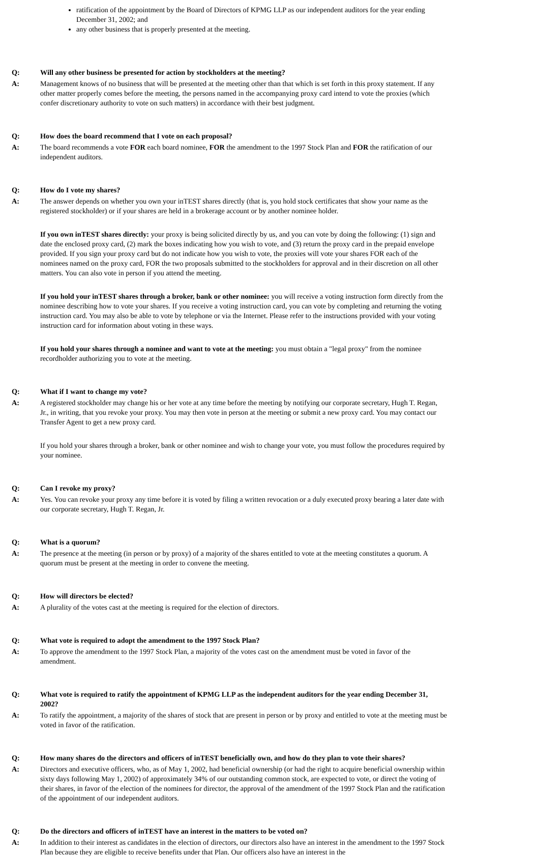ratification of the appointment by the Board of Directors of KPMG LLP as our independent auditors for the year ending December 31, 2002; and
any other business that is properly presented at the meeting.
Q: Will any other business be presented for action by stockholders at the meeting?
A: Management knows of no business that will be presented at the meeting other than that which is set forth in this proxy statement. If any other matter properly comes before the meeting, the persons named in the accompanying proxy card intend to vote the proxies (which confer discretionary authority to vote on such matters) in accordance with their best judgment.
Q: How does the board recommend that I vote on each proposal?
A: The board recommends a vote FOR each board nominee, FOR the amendment to the 1997 Stock Plan and FOR the ratification of our independent auditors.
Q: How do I vote my shares?
A: The answer depends on whether you own your inTEST shares directly (that is, you hold stock certificates that show your name as the registered stockholder) or if your shares are held in a brokerage account or by another nominee holder.
If you own inTEST shares directly: your proxy is being solicited directly by us, and you can vote by doing the following: (1) sign and date the enclosed proxy card, (2) mark the boxes indicating how you wish to vote, and (3) return the proxy card in the prepaid envelope provided. If you sign your proxy card but do not indicate how you wish to vote, the proxies will vote your shares FOR each of the nominees named on the proxy card, FOR the two proposals submitted to the stockholders for approval and in their discretion on all other matters. You can also vote in person if you attend the meeting.
If you hold your inTEST shares through a broker, bank or other nominee: you will receive a voting instruction form directly from the nominee describing how to vote your shares. If you receive a voting instruction card, you can vote by completing and returning the voting instruction card. You may also be able to vote by telephone or via the Internet. Please refer to the instructions provided with your voting instruction card for information about voting in these ways.
If you hold your shares through a nominee and want to vote at the meeting: you must obtain a "legal proxy" from the nominee recordholder authorizing you to vote at the meeting.
Q: What if I want to change my vote?
A: A registered stockholder may change his or her vote at any time before the meeting by notifying our corporate secretary, Hugh T. Regan, Jr., in writing, that you revoke your proxy. You may then vote in person at the meeting or submit a new proxy card. You may contact our Transfer Agent to get a new proxy card.
If you hold your shares through a broker, bank or other nominee and wish to change your vote, you must follow the procedures required by your nominee.
Q: Can I revoke my proxy?
A: Yes. You can revoke your proxy any time before it is voted by filing a written revocation or a duly executed proxy bearing a later date with our corporate secretary, Hugh T. Regan, Jr.
Q: What is a quorum?
A: The presence at the meeting (in person or by proxy) of a majority of the shares entitled to vote at the meeting constitutes a quorum. A quorum must be present at the meeting in order to convene the meeting.
Q: How will directors be elected?
A: A plurality of the votes cast at the meeting is required for the election of directors.
Q: What vote is required to adopt the amendment to the 1997 Stock Plan?
A: To approve the amendment to the 1997 Stock Plan, a majority of the votes cast on the amendment must be voted in favor of the amendment.
Q: What vote is required to ratify the appointment of KPMG LLP as the independent auditors for the year ending December 31, 2002?
A: To ratify the appointment, a majority of the shares of stock that are present in person or by proxy and entitled to vote at the meeting must be voted in favor of the ratification.
Q: How many shares do the directors and officers of inTEST beneficially own, and how do they plan to vote their shares?
A: Directors and executive officers, who, as of May 1, 2002, had beneficial ownership (or had the right to acquire beneficial ownership within sixty days following May 1, 2002) of approximately 34% of our outstanding common stock, are expected to vote, or direct the voting of their shares, in favor of the election of the nominees for director, the approval of the amendment of the 1997 Stock Plan and the ratification of the appointment of our independent auditors.
Q: Do the directors and officers of inTEST have an interest in the matters to be voted on?
A: In addition to their interest as candidates in the election of directors, our directors also have an interest in the amendment to the 1997 Stock Plan because they are eligible to receive benefits under that Plan. Our officers also have an interest in the